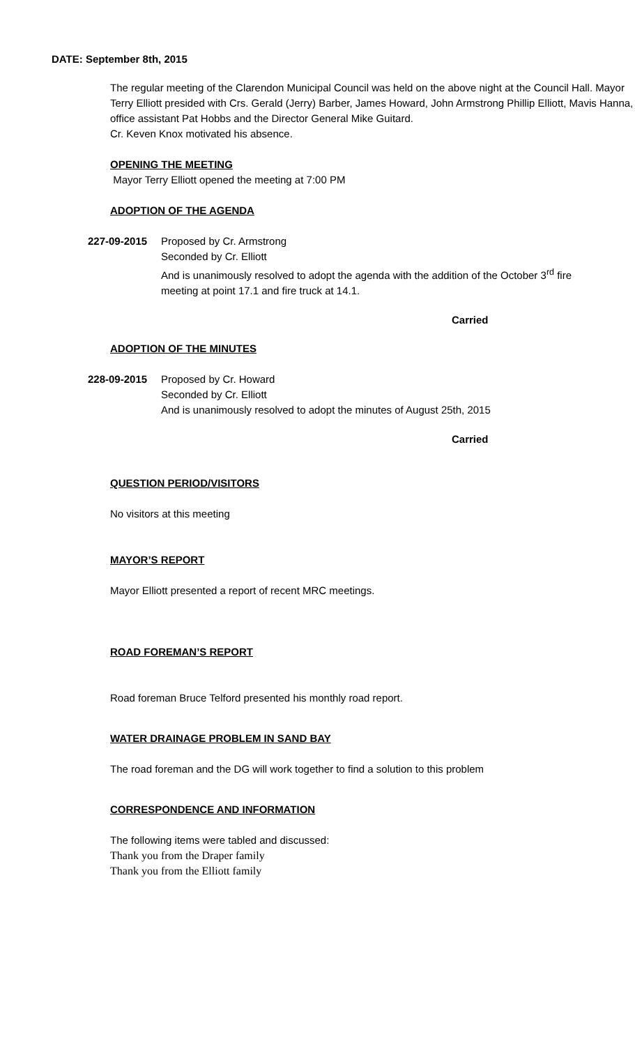DATE: September 8th, 2015
The regular meeting of the Clarendon Municipal Council was held on the above night at the Council Hall. Mayor Terry Elliott presided with Crs. Gerald (Jerry) Barber, James Howard, John Armstrong Phillip Elliott, Mavis Hanna, office assistant Pat Hobbs and the Director General Mike Guitard.
Cr. Keven Knox motivated his absence.
OPENING THE MEETING
Mayor Terry Elliott opened the meeting at 7:00 PM
ADOPTION OF THE AGENDA
227-09-2015 Proposed by Cr. Armstrong
Seconded by Cr. Elliott
And is unanimously resolved to adopt the agenda with the addition of the October 3<sup>rd</sup> fire meeting at point 17.1 and fire truck at 14.1.
Carried
ADOPTION OF THE MINUTES
228-09-2015 Proposed by Cr. Howard
Seconded by Cr. Elliott
And is unanimously resolved to adopt the minutes of August 25th, 2015
Carried
QUESTION PERIOD/VISITORS
No visitors at this meeting
MAYOR’S REPORT
Mayor Elliott presented a report of recent MRC meetings.
ROAD FOREMAN’S REPORT
Road foreman Bruce Telford presented his monthly road report.
WATER DRAINAGE PROBLEM IN SAND BAY
The road foreman and the DG will work together to find a solution to this problem
CORRESPONDENCE AND INFORMATION
The following items were tabled and discussed:
Thank you from the Draper family
Thank you from the Elliott family